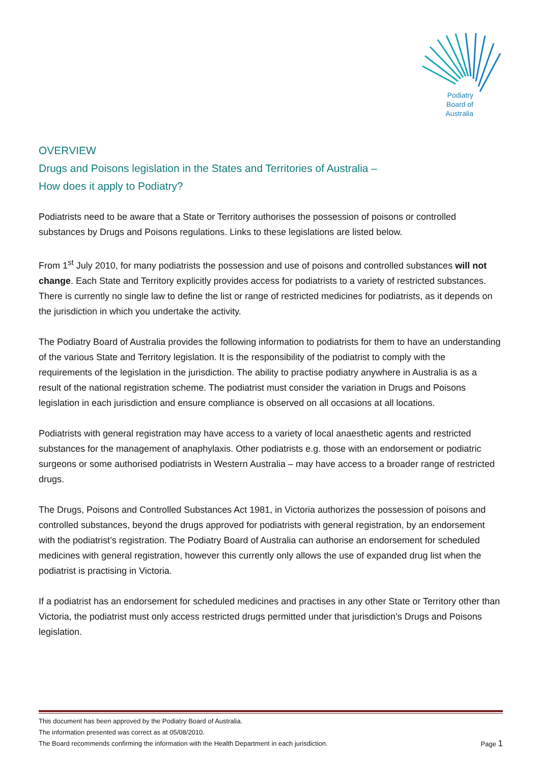Podiatry
Board of
Australia
OVERVIEW
Drugs and Poisons legislation in the States and Territories of Australia –
How does it apply to Podiatry?
Podiatrists need to be aware that a State or Territory authorises the possession of poisons or controlled substances by Drugs and Poisons regulations. Links to these legislations are listed below.
From 1<sup>st</sup> July 2010, for many podiatrists the possession and use of poisons and controlled substances will not change. Each State and Territory explicitly provides access for podiatrists to a variety of restricted substances. There is currently no single law to define the list or range of restricted medicines for podiatrists, as it depends on the jurisdiction in which you undertake the activity.
The Podiatry Board of Australia provides the following information to podiatrists for them to have an understanding of the various State and Territory legislation. It is the responsibility of the podiatrist to comply with the requirements of the legislation in the jurisdiction. The ability to practise podiatry anywhere in Australia is as a result of the national registration scheme. The podiatrist must consider the variation in Drugs and Poisons legislation in each jurisdiction and ensure compliance is observed on all occasions at all locations.
Podiatrists with general registration may have access to a variety of local anaesthetic agents and restricted substances for the management of anaphylaxis. Other podiatrists e.g. those with an endorsement or podiatric surgeons or some authorised podiatrists in Western Australia – may have access to a broader range of restricted drugs.
The Drugs, Poisons and Controlled Substances Act 1981, in Victoria authorizes the possession of poisons and controlled substances, beyond the drugs approved for podiatrists with general registration, by an endorsement with the podiatrist’s registration. The Podiatry Board of Australia can authorise an endorsement for scheduled medicines with general registration, however this currently only allows the use of expanded drug list when the podiatrist is practising in Victoria.
If a podiatrist has an endorsement for scheduled medicines and practises in any other State or Territory other than Victoria, the podiatrist must only access restricted drugs permitted under that jurisdiction’s Drugs and Poisons legislation.
This document has been approved by the Podiatry Board of Australia.
The information presented was correct as at 05/08/2010.
The Board recommends confirming the information with the Health Department in each jurisdiction. Page 1